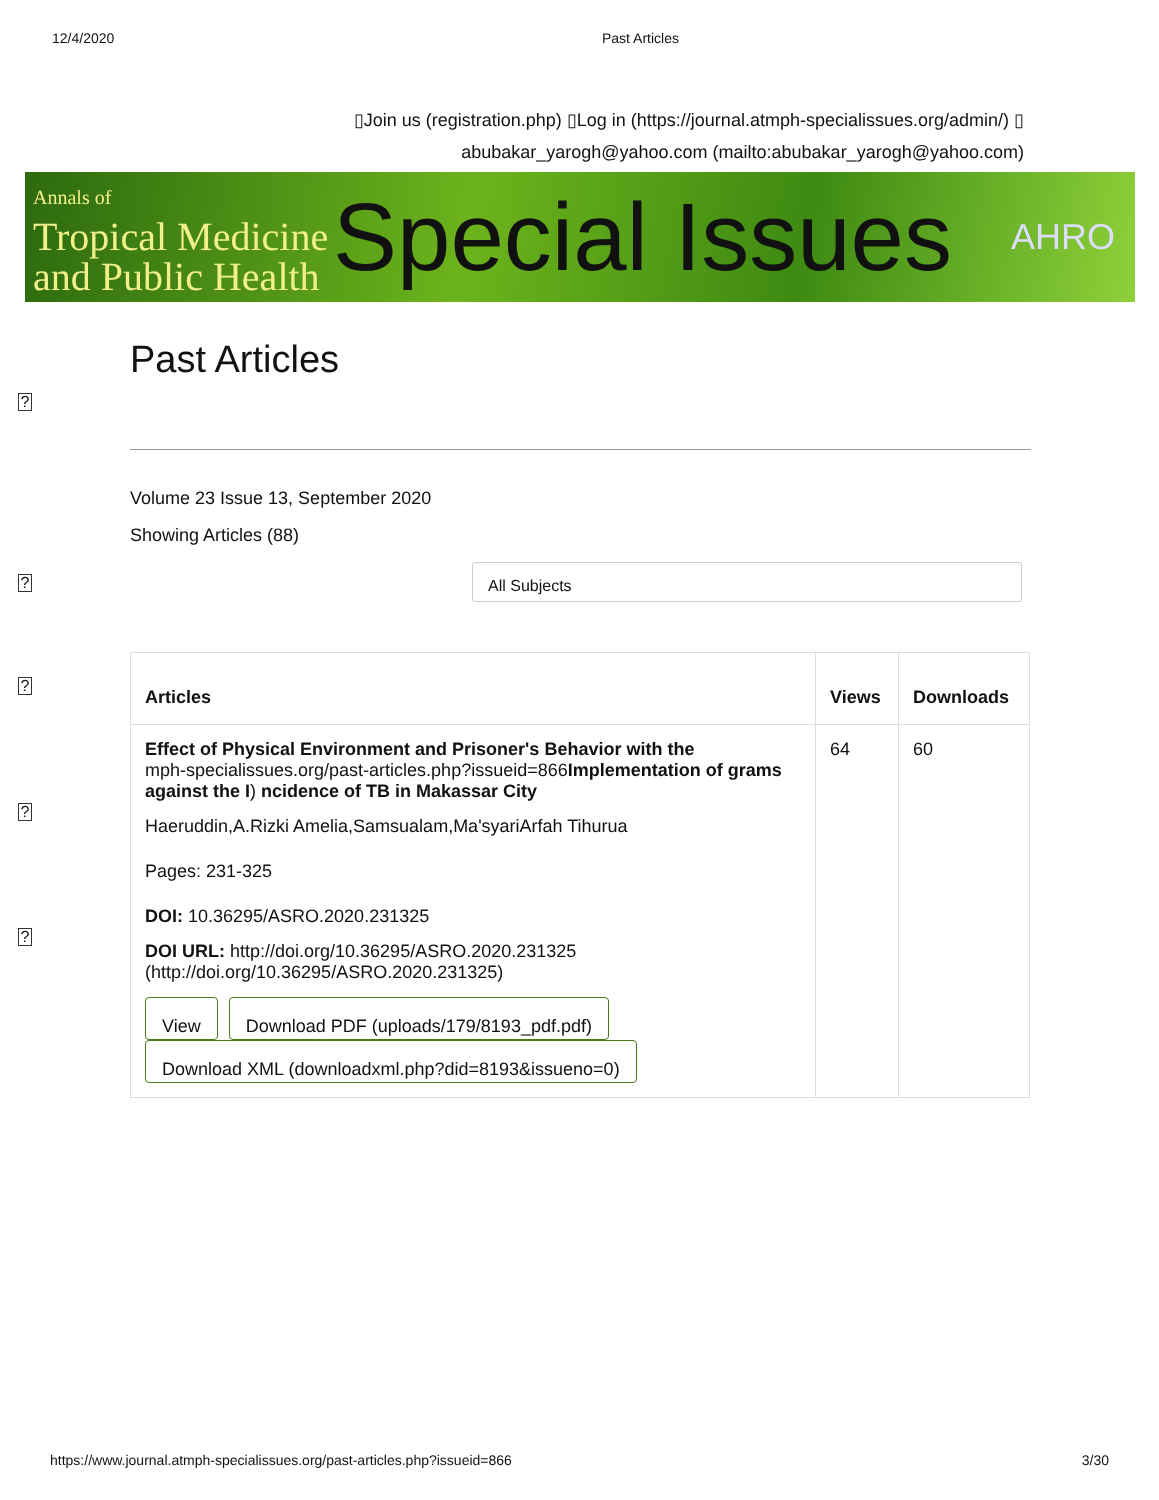12/4/2020 Past Articles
▯Join us (registration.php) ▯Log in (https://journal.atmph-specialissues.org/admin/) ▯
abubakar_yarogh@yahoo.com (mailto:abubakar_yarogh@yahoo.com)
Annals of
Tropical Medicine
and Public Health
Special Issues
AHRO
?
?
?
?
?
Past Articles
Volume 23 Issue 13, September 2020
Showing Articles (88)
All Subjects
| Articles | Views | Downloads |
| --- | --- | --- |
| Effect of Physical Environment and Prisoner's Behavior with the mph-specialissues.org/past-articles.php?issueid=866 Implementation of grams against the I ) ncidence of TB in Makassar City Haeruddin,A.Rizki Amelia,Samsualam,Ma'syariArfah Tihurua Pages: 231-325 DOI: 10.36295/ASRO.2020.231325 DOI URL: http://doi.org/10.36295/ASRO.2020.231325 (http://doi.org/10.36295/ASRO.2020.231325) View Download PDF (uploads/179/8193_pdf.pdf) Download XML (downloadxml.php?did=8193&issueno=0) | 64 | 60 |
https://www.journal.atmph-specialissues.org/past-articles.php?issueid=866 3/30